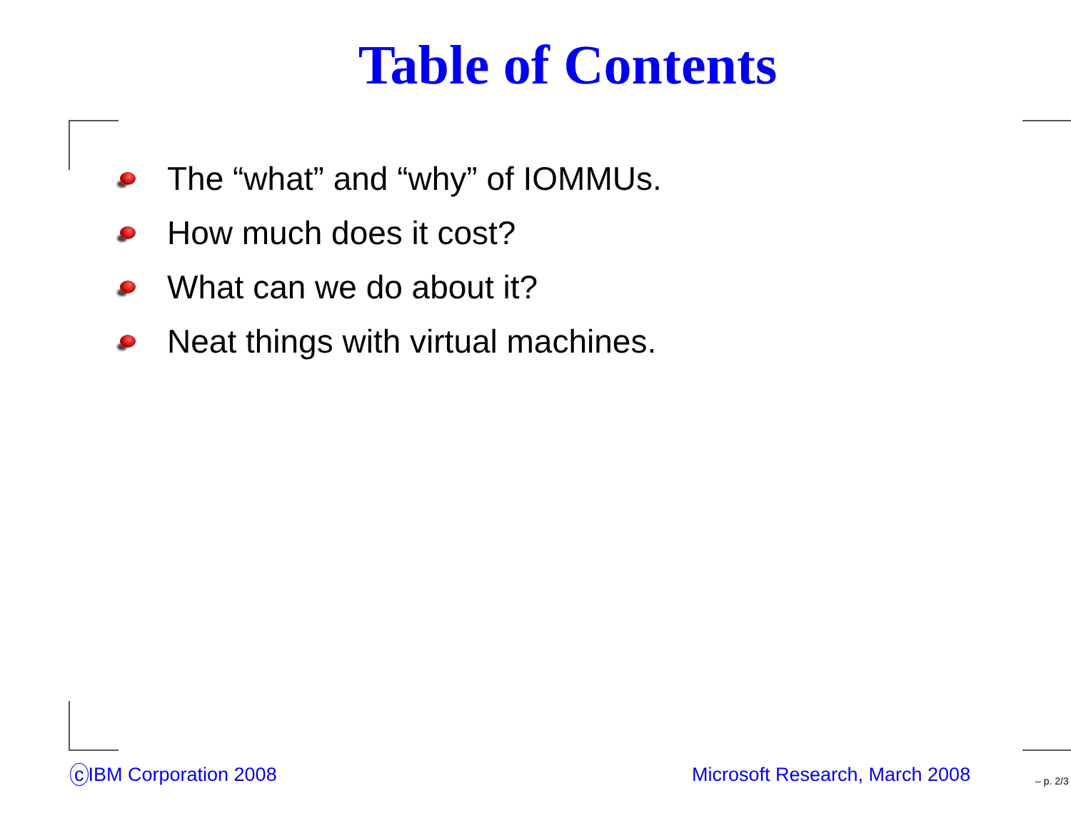Table of Contents
The “what” and “why” of IOMMUs.
How much does it cost?
What can we do about it?
Neat things with virtual machines.
c IBM Corporation 2008 Microsoft Research, March 2008 – p. 2/3